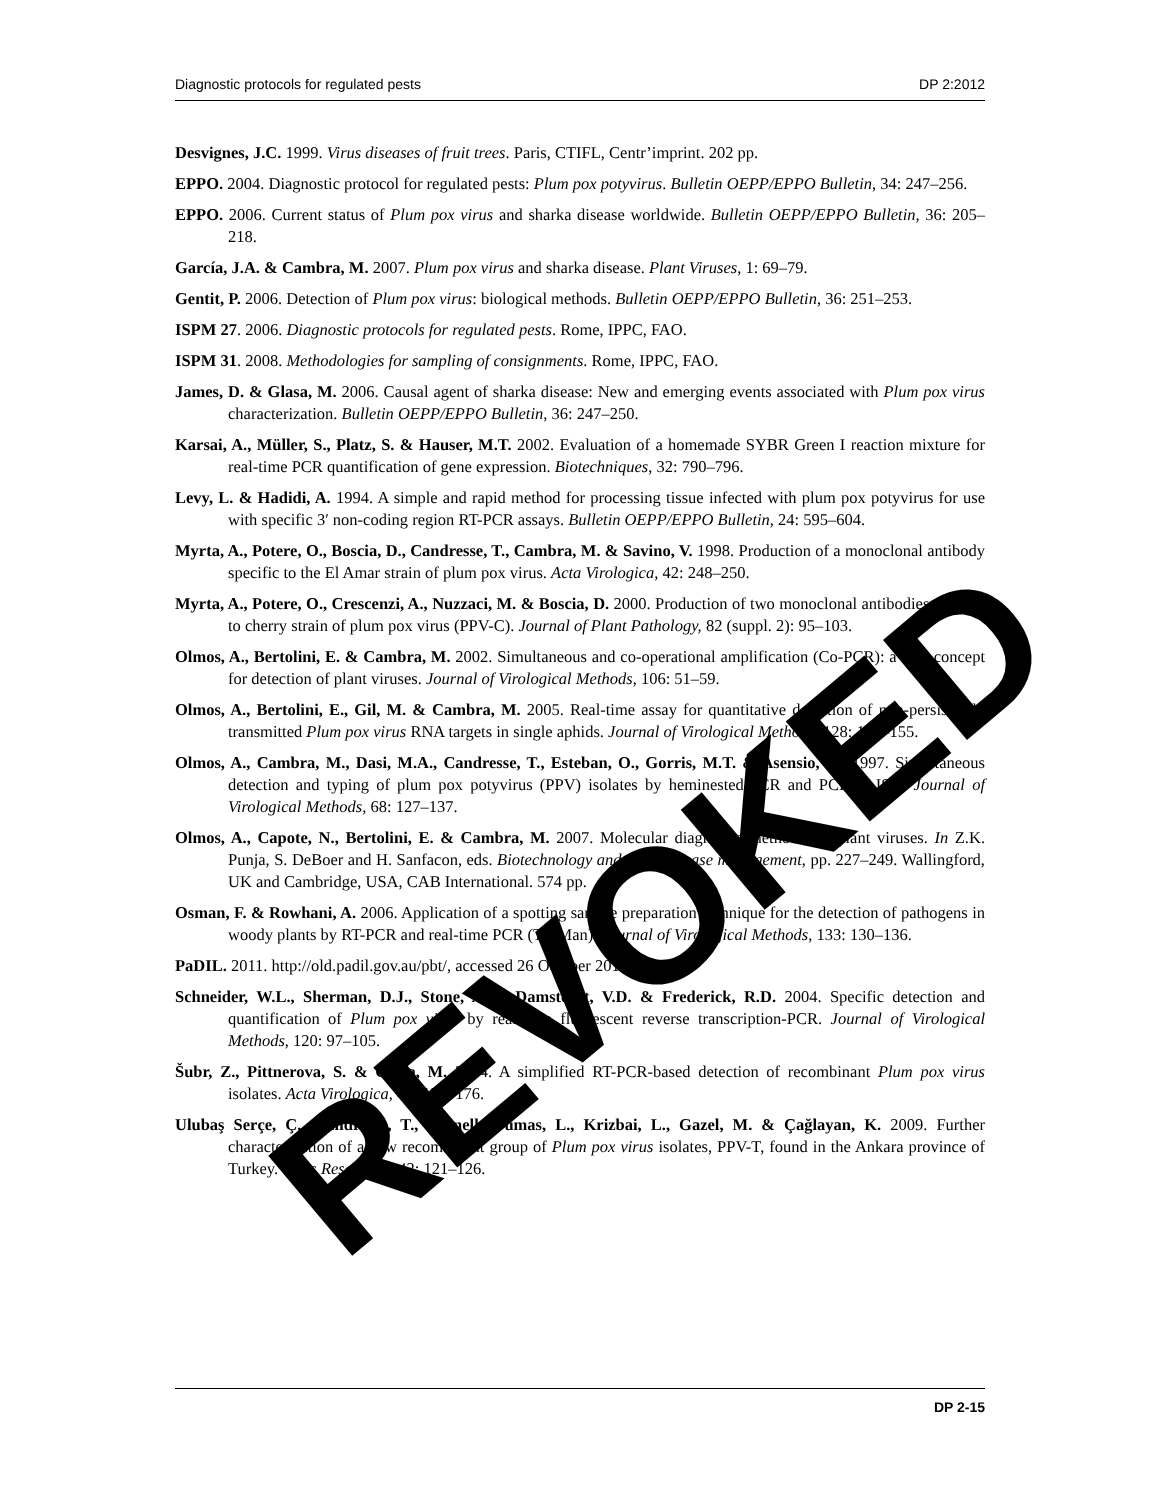Diagnostic protocols for regulated pests DP 2:2012
Desvignes, J.C. 1999. Virus diseases of fruit trees. Paris, CTIFL, Centr’imprint. 202 pp.
EPPO. 2004. Diagnostic protocol for regulated pests: Plum pox potyvirus. Bulletin OEPP/EPPO Bulletin, 34: 247–256.
EPPO. 2006. Current status of Plum pox virus and sharka disease worldwide. Bulletin OEPP/EPPO Bulletin, 36: 205–218.
García, J.A. & Cambra, M. 2007. Plum pox virus and sharka disease. Plant Viruses, 1: 69–79.
Gentit, P. 2006. Detection of Plum pox virus: biological methods. Bulletin OEPP/EPPO Bulletin, 36: 251–253.
ISPM 27. 2006. Diagnostic protocols for regulated pests. Rome, IPPC, FAO.
ISPM 31. 2008. Methodologies for sampling of consignments. Rome, IPPC, FAO.
James, D. & Glasa, M. 2006. Causal agent of sharka disease: New and emerging events associated with Plum pox virus characterization. Bulletin OEPP/EPPO Bulletin, 36: 247–250.
Karsai, A., Müller, S., Platz, S. & Hauser, M.T. 2002. Evaluation of a homemade SYBR Green I reaction mixture for real-time PCR quantification of gene expression. Biotechniques, 32: 790–796.
Levy, L. & Hadidi, A. 1994. A simple and rapid method for processing tissue infected with plum pox potyvirus for use with specific 3′ non-coding region RT-PCR assays. Bulletin OEPP/EPPO Bulletin, 24: 595–604.
Myrta, A., Potere, O., Boscia, D., Candresse, T., Cambra, M. & Savino, V. 1998. Production of a monoclonal antibody specific to the El Amar strain of plum pox virus. Acta Virologica, 42: 248–250.
Myrta, A., Potere, O., Crescenzi, A., Nuzzaci, M. & Boscia, D. 2000. Production of two monoclonal antibodies specific to cherry strain of plum pox virus (PPV-C). Journal of Plant Pathology, 82 (suppl. 2): 95–103.
Olmos, A., Bertolini, E. & Cambra, M. 2002. Simultaneous and co-operational amplification (Co-PCR): a new concept for detection of plant viruses. Journal of Virological Methods, 106: 51–59.
Olmos, A., Bertolini, E., Gil, M. & Cambra, M. 2005. Real-time assay for quantitative detection of non-persistently transmitted Plum pox virus RNA targets in single aphids. Journal of Virological Methods, 128: 151–155.
Olmos, A., Cambra, M., Dasi, M.A., Candresse, T., Esteban, O., Gorris, M.T. & Asensio, M. 1997. Simultaneous detection and typing of plum pox potyvirus (PPV) isolates by heminested-PCR and PCR-ELISA. Journal of Virological Methods, 68: 127–137.
Olmos, A., Capote, N., Bertolini, E. & Cambra, M. 2007. Molecular diagnostic methods for plant viruses. In Z.K. Punja, S. DeBoer and H. Sanfacon, eds. Biotechnology and plant disease management, pp. 227–249. Wallingford, UK and Cambridge, USA, CAB International. 574 pp.
Osman, F. & Rowhani, A. 2006. Application of a spotting sample preparation technique for the detection of pathogens in woody plants by RT-PCR and real-time PCR (TaqMan). Journal of Virological Methods, 133: 130–136.
PaDIL. 2011. http://old.padil.gov.au/pbt/, accessed 26 October 2011.
Schneider, W.L., Sherman, D.J., Stone, A.L., Damsteegt, V.D. & Frederick, R.D. 2004. Specific detection and quantification of Plum pox virus by real-time fluorescent reverse transcription-PCR. Journal of Virological Methods, 120: 97–105.
Šubr, Z., Pittnerova, S. & Glasa, M. 2004. A simplified RT-PCR-based detection of recombinant Plum pox virus isolates. Acta Virologica, 48: 173–176.
Ulubaş Serçe, Ç., Candresse, T., Svanella-Dumas, L., Krizbai, L., Gazel, M. & Çağlayan, K. 2009. Further characterization of a new recombinant group of Plum pox virus isolates, PPV-T, found in the Ankara province of Turkey. Virus Research, 142: 121–126.
REVOKED
DP 2-15